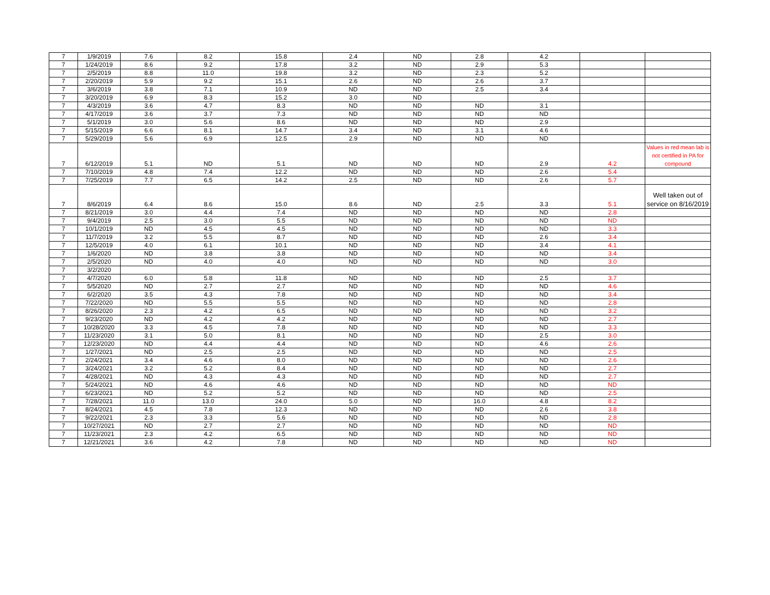| 7 | 1/9/2019 | 7.6 | 8.2 | 15.8 | 2.4 | ND | 2.8 | 4.2 | | |
| 7 | 1/24/2019 | 8.6 | 9.2 | 17.8 | 3.2 | ND | 2.9 | 5.3 | | |
| 7 | 2/5/2019 | 8.8 | 11.0 | 19.8 | 3.2 | ND | 2.3 | 5.2 | | |
| 7 | 2/20/2019 | 5.9 | 9.2 | 15.1 | 2.6 | ND | 2.6 | 3.7 | | |
| 7 | 3/6/2019 | 3.8 | 7.1 | 10.9 | ND | ND | 2.5 | 3.4 | | |
| 7 | 3/20/2019 | 6.9 | 8.3 | 15.2 | 3.0 | ND | | | | |
| 7 | 4/3/2019 | 3.6 | 4.7 | 8.3 | ND | ND | ND | 3.1 | | |
| 7 | 4/17/2019 | 3.6 | 3.7 | 7.3 | ND | ND | ND | ND | | |
| 7 | 5/1/2019 | 3.0 | 5.6 | 8.6 | ND | ND | ND | 2.9 | | |
| 7 | 5/15/2019 | 6.6 | 8.1 | 14.7 | 3.4 | ND | 3.1 | 4.6 | | |
| 7 | 5/29/2019 | 5.6 | 6.9 | 12.5 | 2.9 | ND | ND | ND | | |
| 7 | 6/12/2019 | 5.1 | ND | 5.1 | ND | ND | ND | 2.9 | 4.2 | Values in red mean lab is not certified in PA for compound |
| 7 | 7/10/2019 | 4.8 | 7.4 | 12.2 | ND | ND | ND | 2.6 | 5.4 | |
| 7 | 7/25/2019 | 7.7 | 6.5 | 14.2 | 2.5 | ND | ND | 2.6 | 5.7 | |
| 7 | 8/6/2019 | 6.4 | 8.6 | 15.0 | 8.6 | ND | 2.5 | 3.3 | 5.1 | Well taken out of service on 8/16/2019 |
| 7 | 8/21/2019 | 3.0 | 4.4 | 7.4 | ND | ND | ND | ND | 2.8 | |
| 7 | 9/4/2019 | 2.5 | 3.0 | 5.5 | ND | ND | ND | ND | ND | |
| 7 | 10/1/2019 | ND | 4.5 | 4.5 | ND | ND | ND | ND | 3.3 | |
| 7 | 11/7/2019 | 3.2 | 5.5 | 8.7 | ND | ND | ND | 2.6 | 3.4 | |
| 7 | 12/5/2019 | 4.0 | 6.1 | 10.1 | ND | ND | ND | 3.4 | 4.1 | |
| 7 | 1/6/2020 | ND | 3.8 | 3.8 | ND | ND | ND | ND | 3.4 | |
| 7 | 2/5/2020 | ND | 4.0 | 4.0 | ND | ND | ND | ND | 3.0 | |
| 7 | 3/2/2020 | | | | | | | | | |
| 7 | 4/7/2020 | 6.0 | 5.8 | 11.8 | ND | ND | ND | 2.5 | 3.7 | |
| 7 | 5/5/2020 | ND | 2.7 | 2.7 | ND | ND | ND | ND | 4.6 | |
| 7 | 6/2/2020 | 3.5 | 4.3 | 7.8 | ND | ND | ND | ND | 3.4 | |
| 7 | 7/22/2020 | ND | 5.5 | 5.5 | ND | ND | ND | ND | 2.8 | |
| 7 | 8/26/2020 | 2.3 | 4.2 | 6.5 | ND | ND | ND | ND | 3.2 | |
| 7 | 9/23/2020 | ND | 4.2 | 4.2 | ND | ND | ND | ND | 2.7 | |
| 7 | 10/28/2020 | 3.3 | 4.5 | 7.8 | ND | ND | ND | ND | 3.3 | |
| 7 | 11/23/2020 | 3.1 | 5.0 | 8.1 | ND | ND | ND | 2.5 | 3.0 | |
| 7 | 12/23/2020 | ND | 4.4 | 4.4 | ND | ND | ND | 4.6 | 2.6 | |
| 7 | 1/27/2021 | ND | 2.5 | 2.5 | ND | ND | ND | ND | 2.5 | |
| 7 | 2/24/2021 | 3.4 | 4.6 | 8.0 | ND | ND | ND | ND | 2.6 | |
| 7 | 3/24/2021 | 3.2 | 5.2 | 8.4 | ND | ND | ND | ND | 2.7 | |
| 7 | 4/28/2021 | ND | 4.3 | 4.3 | ND | ND | ND | ND | 2.7 | |
| 7 | 5/24/2021 | ND | 4.6 | 4.6 | ND | ND | ND | ND | ND | |
| 7 | 6/23/2021 | ND | 5.2 | 5.2 | ND | ND | ND | ND | 2.5 | |
| 7 | 7/28/2021 | 11.0 | 13.0 | 24.0 | 5.0 | ND | 16.0 | 4.8 | 8.2 | |
| 7 | 8/24/2021 | 4.5 | 7.8 | 12.3 | ND | ND | ND | 2.6 | 3.8 | |
| 7 | 9/22/2021 | 2.3 | 3.3 | 5.6 | ND | ND | ND | ND | 2.8 | |
| 7 | 10/27/2021 | ND | 2.7 | 2.7 | ND | ND | ND | ND | ND | |
| 7 | 11/23/2021 | 2.3 | 4.2 | 6.5 | ND | ND | ND | ND | ND | |
| 7 | 12/21/2021 | 3.6 | 4.2 | 7.8 | ND | ND | ND | ND | ND | |